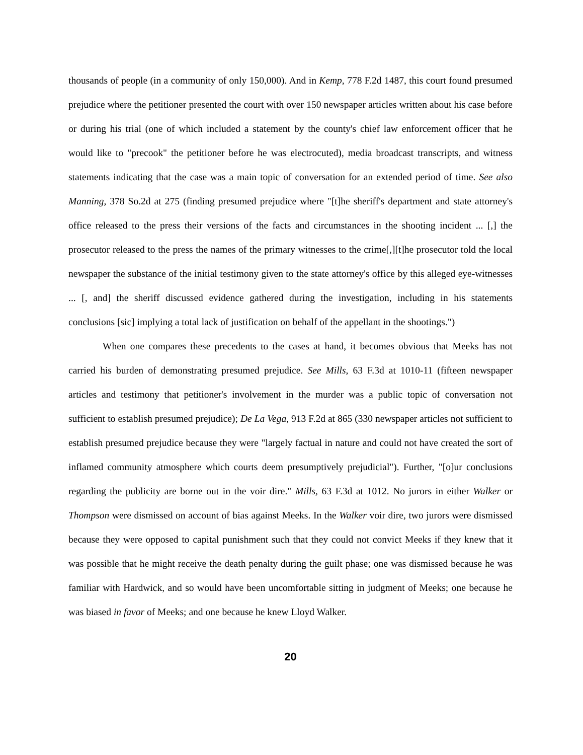thousands of people (in a community of only 150,000). And in Kemp, 778 F.2d 1487, this court found presumed prejudice where the petitioner presented the court with over 150 newspaper articles written about his case before or during his trial (one of which included a statement by the county's chief law enforcement officer that he would like to "precook" the petitioner before he was electrocuted), media broadcast transcripts, and witness statements indicating that the case was a main topic of conversation for an extended period of time. See also Manning, 378 So.2d at 275 (finding presumed prejudice where "[t]he sheriff's department and state attorney's office released to the press their versions of the facts and circumstances in the shooting incident ... [,] the prosecutor released to the press the names of the primary witnesses to the crime[,][t]he prosecutor told the local newspaper the substance of the initial testimony given to the state attorney's office by this alleged eye-witnesses ... [, and] the sheriff discussed evidence gathered during the investigation, including in his statements conclusions [sic] implying a total lack of justification on behalf of the appellant in the shootings.")
When one compares these precedents to the cases at hand, it becomes obvious that Meeks has not carried his burden of demonstrating presumed prejudice. See Mills, 63 F.3d at 1010-11 (fifteen newspaper articles and testimony that petitioner's involvement in the murder was a public topic of conversation not sufficient to establish presumed prejudice); De La Vega, 913 F.2d at 865 (330 newspaper articles not sufficient to establish presumed prejudice because they were "largely factual in nature and could not have created the sort of inflamed community atmosphere which courts deem presumptively prejudicial"). Further, "[o]ur conclusions regarding the publicity are borne out in the voir dire." Mills, 63 F.3d at 1012. No jurors in either Walker or Thompson were dismissed on account of bias against Meeks. In the Walker voir dire, two jurors were dismissed because they were opposed to capital punishment such that they could not convict Meeks if they knew that it was possible that he might receive the death penalty during the guilt phase; one was dismissed because he was familiar with Hardwick, and so would have been uncomfortable sitting in judgment of Meeks; one because he was biased in favor of Meeks; and one because he knew Lloyd Walker.
20